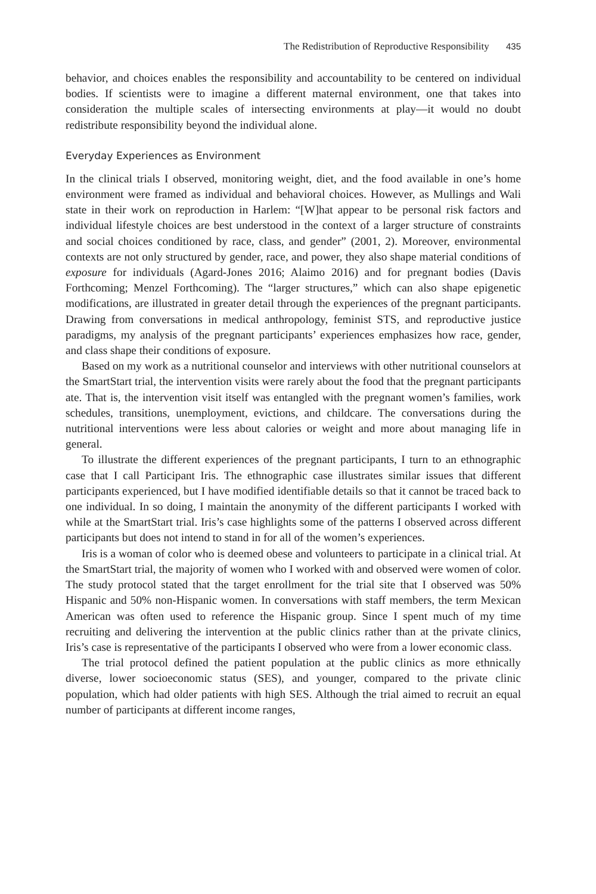The Redistribution of Reproductive Responsibility 435
behavior, and choices enables the responsibility and accountability to be centered on individual bodies. If scientists were to imagine a different maternal environment, one that takes into consideration the multiple scales of intersecting environments at play—it would no doubt redistribute responsibility beyond the individual alone.
Everyday Experiences as Environment
In the clinical trials I observed, monitoring weight, diet, and the food available in one’s home environment were framed as individual and behavioral choices. However, as Mullings and Wali state in their work on reproduction in Harlem: “[W]hat appear to be personal risk factors and individual lifestyle choices are best understood in the context of a larger structure of constraints and social choices conditioned by race, class, and gender” (2001, 2). Moreover, environmental contexts are not only structured by gender, race, and power, they also shape material conditions of exposure for individuals (Agard-Jones 2016; Alaimo 2016) and for pregnant bodies (Davis Forthcoming; Menzel Forthcoming). The “larger structures,” which can also shape epigenetic modifications, are illustrated in greater detail through the experiences of the pregnant participants. Drawing from conversations in medical anthropology, feminist STS, and reproductive justice paradigms, my analysis of the pregnant participants’ experiences emphasizes how race, gender, and class shape their conditions of exposure.
Based on my work as a nutritional counselor and interviews with other nutritional counselors at the SmartStart trial, the intervention visits were rarely about the food that the pregnant participants ate. That is, the intervention visit itself was entangled with the pregnant women’s families, work schedules, transitions, unemployment, evictions, and childcare. The conversations during the nutritional interventions were less about calories or weight and more about managing life in general.
To illustrate the different experiences of the pregnant participants, I turn to an ethnographic case that I call Participant Iris. The ethnographic case illustrates similar issues that different participants experienced, but I have modified identifiable details so that it cannot be traced back to one individual. In so doing, I maintain the anonymity of the different participants I worked with while at the SmartStart trial. Iris’s case highlights some of the patterns I observed across different participants but does not intend to stand in for all of the women’s experiences.
Iris is a woman of color who is deemed obese and volunteers to participate in a clinical trial. At the SmartStart trial, the majority of women who I worked with and observed were women of color. The study protocol stated that the target enrollment for the trial site that I observed was 50% Hispanic and 50% non-Hispanic women. In conversations with staff members, the term Mexican American was often used to reference the Hispanic group. Since I spent much of my time recruiting and delivering the intervention at the public clinics rather than at the private clinics, Iris’s case is representative of the participants I observed who were from a lower economic class.
The trial protocol defined the patient population at the public clinics as more ethnically diverse, lower socioeconomic status (SES), and younger, compared to the private clinic population, which had older patients with high SES. Although the trial aimed to recruit an equal number of participants at different income ranges,